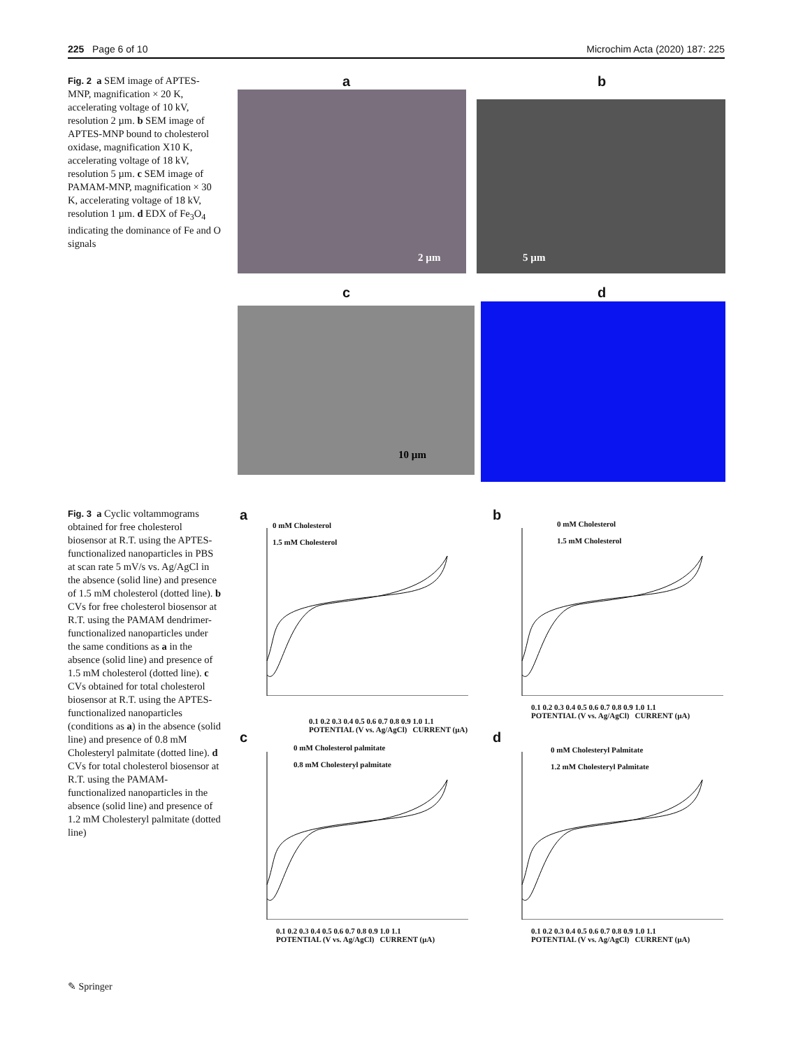225 Page 6 of 10 Microchim Acta (2020) 187: 225
Fig. 2 a SEM image of APTES-MNP, magnification × 20 K, accelerating voltage of 10 kV, resolution 2 µm. b SEM image of APTES-MNP bound to cholesterol oxidase, magnification X10 K, accelerating voltage of 18 kV, resolution 5 µm. c SEM image of PAMAM-MNP, magnification × 30 K, accelerating voltage of 18 kV, resolution 1 µm. d EDX of Fe<sub>3</sub>O<sub>4</sub> indicating the dominance of Fe and O signals
a b
2 µm 5 µm
c d
10 µm
Fig. 3 a Cyclic voltammograms obtained for free cholesterol biosensor at R.T. using the APTES-functionalized nanoparticles in PBS at scan rate 5 mV/s vs. Ag/AgCl in the absence (solid line) and presence of 1.5 mM cholesterol (dotted line). b CVs for free cholesterol biosensor at R.T. using the PAMAM dendrimer-functionalized nanoparticles under the same conditions as a in the absence (solid line) and presence of 1.5 mM cholesterol (dotted line). c CVs obtained for total cholesterol biosensor at R.T. using the APTES-functionalized nanoparticles (conditions as a) in the absence (solid line) and presence of 0.8 mM Cholesteryl palmitate (dotted line). d CVs for total cholesterol biosensor at R.T. using the PAMAM-functionalized nanoparticles in the absence (solid line) and presence of 1.2 mM Cholesteryl palmitate (dotted line)
a
0 mM Cholesterol
1.5 mM Cholesterol
0.1 0.2 0.3 0.4 0.5 0.6 0.7 0.8 0.9 1.0 1.1
POTENTIAL (V vs. Ag/AgCl) CURRENT (µA)
b
0 mM Cholesterol
1.5 mM Cholesterol
0.1 0.2 0.3 0.4 0.5 0.6 0.7 0.8 0.9 1.0 1.1
POTENTIAL (V vs. Ag/AgCl) CURRENT (µA)
c
0 mM Cholesterol palmitate
0.8 mM Cholesteryl palmitate
0.1 0.2 0.3 0.4 0.5 0.6 0.7 0.8 0.9 1.0 1.1
POTENTIAL (V vs. Ag/AgCl) CURRENT (µA)
d
0 mM Cholesteryl Palmitate
1.2 mM Cholesteryl Palmitate
0.1 0.2 0.3 0.4 0.5 0.6 0.7 0.8 0.9 1.0 1.1
POTENTIAL (V vs. Ag/AgCl) CURRENT (µA)
✎ Springer